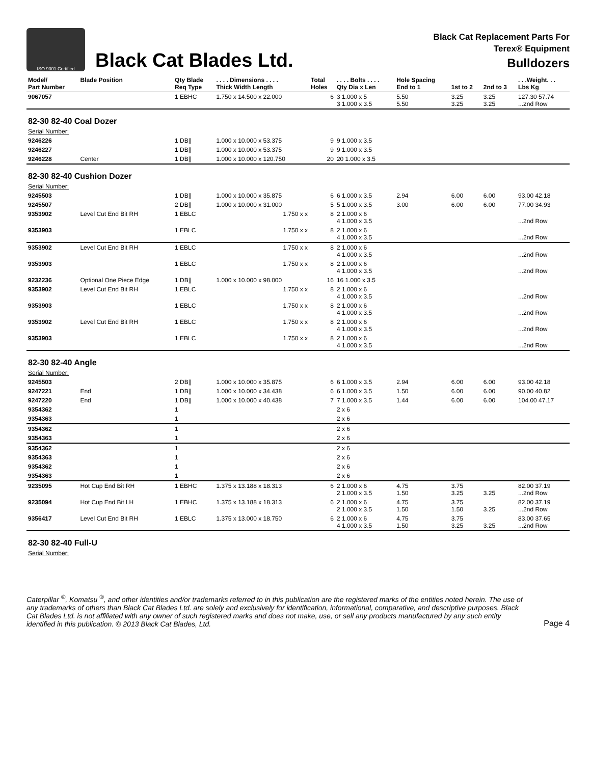ISO 9001 Certified
Black Cat Blades Ltd.
Black Cat Replacement Parts For
Terex® Equipment
Bulldozers
| Model/ Part Number | Blade Position | Qty Blade Req Type | . . . . Dimensions . . . . Thick Width Length | Total Holes | . . . . Bolts . . . . Qty Dia x Len | Hole Spacing End to 1 | 1st to 2 | 2nd to 3 | . . .Weight. . . Lbs Kg |
| --- | --- | --- | --- | --- | --- | --- | --- | --- | --- |
| 9067057 | | 1 EBHC | 1.750 x 14.500 x 22.000 | 6 | 3 1.000 x 5 3 1.000 x 3.5 | 5.50 5.50 | 3.25 3.25 | 3.25 3.25 | 127.30 57.74 ...2nd Row |
| 82-30 82-40 Coal Dozer | | | | | | | | | |
| Serial Number: | | | | | | | | | |
| 9246226 | | 1 DB// | 1.000 x 10.000 x 53.375 | 9 | 9 1.000 x 3.5 | | | | |
| 9246227 | | 1 DB// | 1.000 x 10.000 x 53.375 | 9 | 9 1.000 x 3.5 | | | | |
| 9246228 | Center | 1 DB// | 1.000 x 10.000 x 120.750 | 20 | 20 1.000 x 3.5 | | | | |
| 82-30 82-40 Cushion Dozer | | | | | | | | | |
| Serial Number: | | | | | | | | | |
| 9245503 | | 1 DB// | 1.000 x 10.000 x 35.875 | 6 | 6 1.000 x 3.5 | 2.94 | 6.00 | 6.00 | 93.00 42.18 |
| 9245507 | | 2 DB// | 1.000 x 10.000 x 31.000 | 5 | 5 1.000 x 3.5 | 3.00 | 6.00 | 6.00 | 77.00 34.93 |
| 9353902 | Level Cut End Bit RH | 1 EBLC | 1.750 x x | 8 | 2 1.000 x 6 4 1.000 x 3.5 | | | | ...2nd Row |
| 9353903 | | 1 EBLC | 1.750 x x | 8 | 2 1.000 x 6 4 1.000 x 3.5 | | | | ...2nd Row |
| 9353902 | Level Cut End Bit RH | 1 EBLC | 1.750 x x | 8 | 2 1.000 x 6 4 1.000 x 3.5 | | | | ...2nd Row |
| 9353903 | | 1 EBLC | 1.750 x x | 8 | 2 1.000 x 6 4 1.000 x 3.5 | | | | ...2nd Row |
| 9232236 | Optional One Piece Edge | 1 DB// | 1.000 x 10.000 x 98.000 | 16 | 16 1.000 x 3.5 | | | | |
| 9353902 | Level Cut End Bit RH | 1 EBLC | 1.750 x x | 8 | 2 1.000 x 6 4 1.000 x 3.5 | | | | ...2nd Row |
| 9353903 | | 1 EBLC | 1.750 x x | 8 | 2 1.000 x 6 4 1.000 x 3.5 | | | | ...2nd Row |
| 9353902 | Level Cut End Bit RH | 1 EBLC | 1.750 x x | 8 | 2 1.000 x 6 4 1.000 x 3.5 | | | | ...2nd Row |
| 9353903 | | 1 EBLC | 1.750 x x | 8 | 2 1.000 x 6 4 1.000 x 3.5 | | | | ...2nd Row |
| 82-30 82-40 Angle | | | | | | | | | |
| Serial Number: | | | | | | | | | |
| 9245503 | | 2 DB// | 1.000 x 10.000 x 35.875 | 6 | 6 1.000 x 3.5 | 2.94 | 6.00 | 6.00 | 93.00 42.18 |
| 9247221 | End | 1 DB// | 1.000 x 10.000 x 34.438 | 6 | 6 1.000 x 3.5 | 1.50 | 6.00 | 6.00 | 90.00 40.82 |
| 9247220 | End | 1 DB// | 1.000 x 10.000 x 40.438 | 7 | 7 1.000 x 3.5 | 1.44 | 6.00 | 6.00 | 104.00 47.17 |
| 9354362 | | 1 | | | 2 x 6 | | | | |
| 9354363 | | 1 | | | 2 x 6 | | | | |
| 9354362 | | 1 | | | 2 x 6 | | | | |
| 9354363 | | 1 | | | 2 x 6 | | | | |
| 9354362 | | 1 | | | 2 x 6 | | | | |
| 9354363 | | 1 | | | 2 x 6 | | | | |
| 9354362 | | 1 | | | 2 x 6 | | | | |
| 9354363 | | 1 | | | 2 x 6 | | | | |
| 9235095 | Hot Cup End Bit RH | 1 EBHC | 1.375 x 13.188 x 18.313 | 6 | 2 1.000 x 6 2 1.000 x 3.5 | 4.75 1.50 | 3.75 3.25 | 3.25 | 82.00 37.19 ...2nd Row |
| 9235094 | Hot Cup End Bit LH | 1 EBHC | 1.375 x 13.188 x 18.313 | 6 | 2 1.000 x 6 2 1.000 x 3.5 | 4.75 1.50 | 3.75 1.50 | 3.25 | 82.00 37.19 ...2nd Row |
| 9356417 | Level Cut End Bit RH | 1 EBLC | 1.375 x 13.000 x 18.750 | 6 | 2 1.000 x 6 4 1.000 x 3.5 | 4.75 1.50 | 3.75 3.25 | 3.25 | 83.00 37.65 ...2nd Row |
| 82-30 82-40 Full-U | | | | | | | | | |
| Serial Number: | | | | | | | | | |
Caterpillar <sup>®</sup>, Komatsu <sup>®</sup>, and other identities and/or trademarks referred to in this publication are the registered marks of the entities noted herein. The use of any trademarks of others than Black Cat Blades Ltd. are solely and exclusively for identification, informational, comparative, and descriptive purposes. Black Cat Blades Ltd. is not affiliated with any owner of such registered marks and does not make, use, or sell any products manufactured by any such entity identified in this publication. © 2013 Black Cat Blades, Ltd.
Page 4